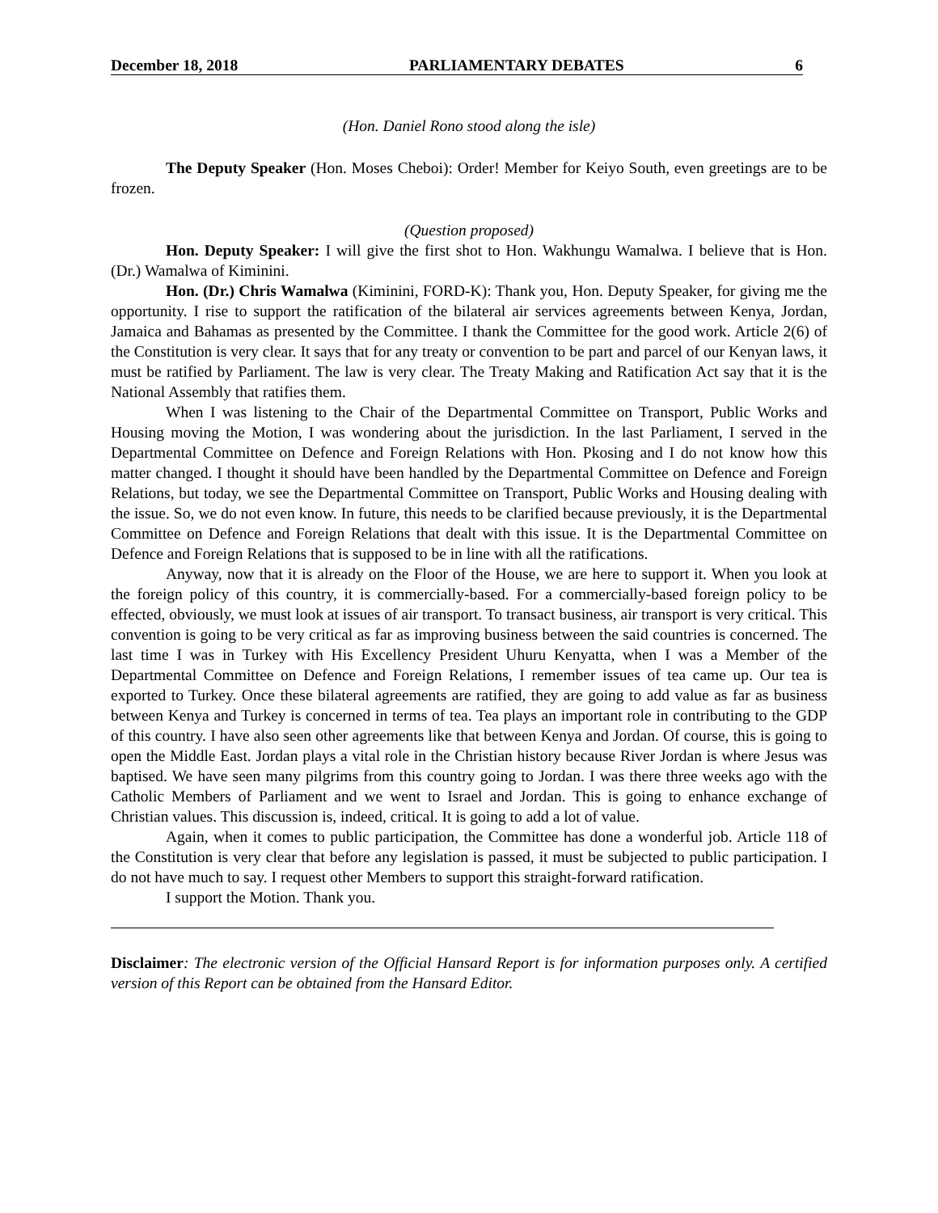December 18, 2018 PARLIAMENTARY DEBATES 6
(Hon. Daniel Rono stood along the isle)
The Deputy Speaker (Hon. Moses Cheboi): Order! Member for Keiyo South, even greetings are to be frozen.
(Question proposed)
Hon. Deputy Speaker: I will give the first shot to Hon. Wakhungu Wamalwa. I believe that is Hon. (Dr.) Wamalwa of Kiminini.
Hon. (Dr.) Chris Wamalwa (Kiminini, FORD-K): Thank you, Hon. Deputy Speaker, for giving me the opportunity. I rise to support the ratification of the bilateral air services agreements between Kenya, Jordan, Jamaica and Bahamas as presented by the Committee. I thank the Committee for the good work. Article 2(6) of the Constitution is very clear. It says that for any treaty or convention to be part and parcel of our Kenyan laws, it must be ratified by Parliament. The law is very clear. The Treaty Making and Ratification Act say that it is the National Assembly that ratifies them.
When I was listening to the Chair of the Departmental Committee on Transport, Public Works and Housing moving the Motion, I was wondering about the jurisdiction. In the last Parliament, I served in the Departmental Committee on Defence and Foreign Relations with Hon. Pkosing and I do not know how this matter changed. I thought it should have been handled by the Departmental Committee on Defence and Foreign Relations, but today, we see the Departmental Committee on Transport, Public Works and Housing dealing with the issue. So, we do not even know. In future, this needs to be clarified because previously, it is the Departmental Committee on Defence and Foreign Relations that dealt with this issue. It is the Departmental Committee on Defence and Foreign Relations that is supposed to be in line with all the ratifications.
Anyway, now that it is already on the Floor of the House, we are here to support it. When you look at the foreign policy of this country, it is commercially-based. For a commercially-based foreign policy to be effected, obviously, we must look at issues of air transport. To transact business, air transport is very critical. This convention is going to be very critical as far as improving business between the said countries is concerned. The last time I was in Turkey with His Excellency President Uhuru Kenyatta, when I was a Member of the Departmental Committee on Defence and Foreign Relations, I remember issues of tea came up. Our tea is exported to Turkey. Once these bilateral agreements are ratified, they are going to add value as far as business between Kenya and Turkey is concerned in terms of tea. Tea plays an important role in contributing to the GDP of this country. I have also seen other agreements like that between Kenya and Jordan. Of course, this is going to open the Middle East. Jordan plays a vital role in the Christian history because River Jordan is where Jesus was baptised. We have seen many pilgrims from this country going to Jordan. I was there three weeks ago with the Catholic Members of Parliament and we went to Israel and Jordan. This is going to enhance exchange of Christian values. This discussion is, indeed, critical. It is going to add a lot of value.
Again, when it comes to public participation, the Committee has done a wonderful job. Article 118 of the Constitution is very clear that before any legislation is passed, it must be subjected to public participation. I do not have much to say. I request other Members to support this straight-forward ratification.
I support the Motion. Thank you.
Disclaimer: The electronic version of the Official Hansard Report is for information purposes only. A certified version of this Report can be obtained from the Hansard Editor.